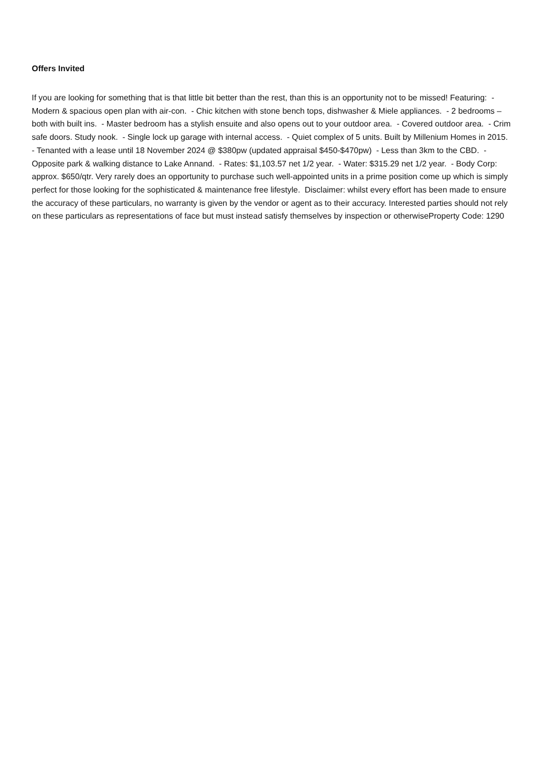Offers Invited
If you are looking for something that is that little bit better than the rest, than this is an opportunity not to be missed! Featuring: - Modern & spacious open plan with air-con. - Chic kitchen with stone bench tops, dishwasher & Miele appliances. - 2 bedrooms – both with built ins. - Master bedroom has a stylish ensuite and also opens out to your outdoor area. - Covered outdoor area. - Crim safe doors. Study nook. - Single lock up garage with internal access. - Quiet complex of 5 units. Built by Millenium Homes in 2015. - Tenanted with a lease until 18 November 2024 @ $380pw (updated appraisal $450-$470pw) - Less than 3km to the CBD. - Opposite park & walking distance to Lake Annand. - Rates: $1,103.57 net 1/2 year. - Water: $315.29 net 1/2 year. - Body Corp: approx. $650/qtr. Very rarely does an opportunity to purchase such well-appointed units in a prime position come up which is simply perfect for those looking for the sophisticated & maintenance free lifestyle. Disclaimer: whilst every effort has been made to ensure the accuracy of these particulars, no warranty is given by the vendor or agent as to their accuracy. Interested parties should not rely on these particulars as representations of face but must instead satisfy themselves by inspection or otherwiseProperty Code: 1290